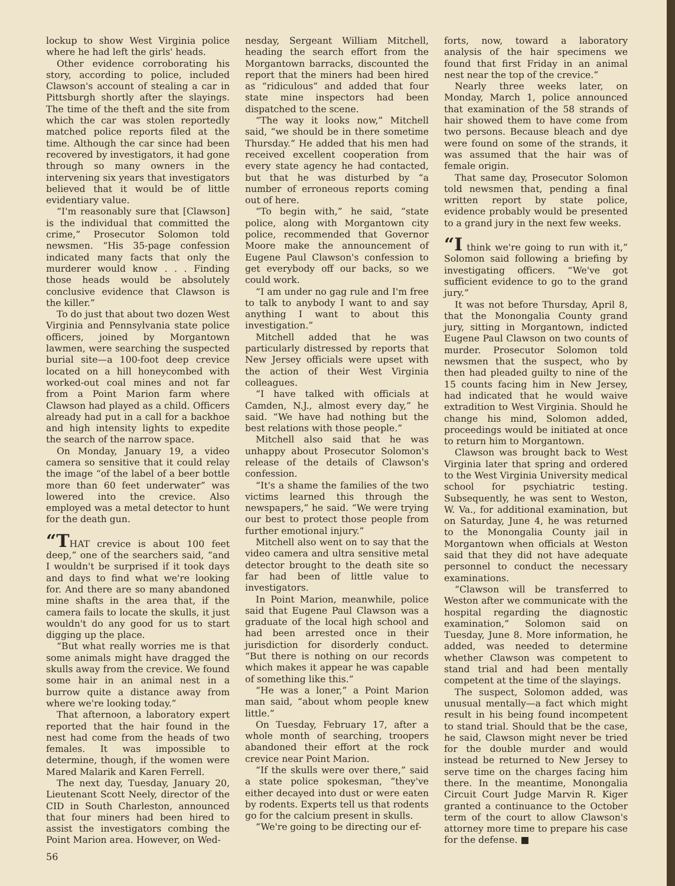lockup to show West Virginia police where he had left the girls' heads.
Other evidence corroborating his story, according to police, included Clawson's account of stealing a car in Pittsburgh shortly after the slayings. The time of the theft and the site from which the car was stolen reportedly matched police reports filed at the time. Although the car since had been recovered by investigators, it had gone through so many owners in the intervening six years that investigators believed that it would be of little evidentiary value.
“I'm reasonably sure that [Clawson] is the individual that committed the crime,” Prosecutor Solomon told newsmen. “His 35-page confession indicated many facts that only the murderer would know . . . Finding those heads would be absolutely conclusive evidence that Clawson is the killer.”
To do just that about two dozen West Virginia and Pennsylvania state police officers, joined by Morgantown lawmen, were searching the suspected burial site—a 100-foot deep crevice located on a hill honeycombed with worked-out coal mines and not far from a Point Marion farm where Clawson had played as a child. Officers already had put in a call for a backhoe and high intensity lights to expedite the search of the narrow space.
On Monday, January 19, a video camera so sensitive that it could relay the image “of the label of a beer bottle more than 60 feet underwater” was lowered into the crevice. Also employed was a metal detector to hunt for the death gun.
“THAT crevice is about 100 feet deep,” one of the searchers said, “and I wouldn't be surprised if it took days and days to find what we're looking for. And there are so many abandoned mine shafts in the area that, if the camera fails to locate the skulls, it just wouldn't do any good for us to start digging up the place.
“But what really worries me is that some animals might have dragged the skulls away from the crevice. We found some hair in an animal nest in a burrow quite a distance away from where we're looking today.”
That afternoon, a laboratory expert reported that the hair found in the nest had come from the heads of two females. It was impossible to determine, though, if the women were Mared Malarik and Karen Ferrell.
The next day, Tuesday, January 20, Lieutenant Scott Neely, director of the CID in South Charleston, announced that four miners had been hired to assist the investigators combing the Point Marion area. However, on Wed-
56
nesday, Sergeant William Mitchell, heading the search effort from the Morgantown barracks, discounted the report that the miners had been hired as “ridiculous” and added that four state mine inspectors had been dispatched to the scene.
“The way it looks now,” Mitchell said, “we should be in there sometime Thursday.” He added that his men had received excellent cooperation from every state agency he had contacted, but that he was disturbed by “a number of erroneous reports coming out of here.
“To begin with,” he said, “state police, along with Morgantown city police, recommended that Governor Moore make the announcement of Eugene Paul Clawson's confession to get everybody off our backs, so we could work.
“I am under no gag rule and I'm free to talk to anybody I want to and say anything I want to about this investigation.”
Mitchell added that he was particularly distressed by reports that New Jersey officials were upset with the action of their West Virginia colleagues.
“I have talked with officials at Camden, N.J., almost every day,” he said. “We have had nothing but the best relations with those people.”
Mitchell also said that he was unhappy about Prosecutor Solomon's release of the details of Clawson's confession.
“It's a shame the families of the two victims learned this through the newspapers,” he said. “We were trying our best to protect those people from further emotional injury.”
Mitchell also went on to say that the video camera and ultra sensitive metal detector brought to the death site so far had been of little value to investigators.
In Point Marion, meanwhile, police said that Eugene Paul Clawson was a graduate of the local high school and had been arrested once in their jurisdiction for disorderly conduct. “But there is nothing on our records which makes it appear he was capable of something like this.”
“He was a loner,” a Point Marion man said, “about whom people knew little.”
On Tuesday, February 17, after a whole month of searching, troopers abandoned their effort at the rock crevice near Point Marion.
“If the skulls were over there,” said a state police spokesman, “they've either decayed into dust or were eaten by rodents. Experts tell us that rodents go for the calcium present in skulls.
“We're going to be directing our ef-
forts, now, toward a laboratory analysis of the hair specimens we found that first Friday in an animal nest near the top of the crevice.”
Nearly three weeks later, on Monday, March 1, police announced that examination of the 58 strands of hair showed them to have come from two persons. Because bleach and dye were found on some of the strands, it was assumed that the hair was of female origin.
That same day, Prosecutor Solomon told newsmen that, pending a final written report by state police, evidence probably would be presented to a grand jury in the next few weeks.
“I think we're going to run with it,” Solomon said following a briefing by investigating officers. “We've got sufficient evidence to go to the grand jury.”
It was not before Thursday, April 8, that the Monongalia County grand jury, sitting in Morgantown, indicted Eugene Paul Clawson on two counts of murder. Prosecutor Solomon told newsmen that the suspect, who by then had pleaded guilty to nine of the 15 counts facing him in New Jersey, had indicated that he would waive extradition to West Virginia. Should he change his mind, Solomon added, proceedings would be initiated at once to return him to Morgantown.
Clawson was brought back to West Virginia later that spring and ordered to the West Virginia University medical school for psychiatric testing. Subsequently, he was sent to Weston, W. Va., for additional examination, but on Saturday, June 4, he was returned to the Monongalia County jail in Morgantown when officials at Weston said that they did not have adequate personnel to conduct the necessary examinations.
“Clawson will be transferred to Weston after we communicate with the hospital regarding the diagnostic examination,” Solomon said on Tuesday, June 8. More information, he added, was needed to determine whether Clawson was competent to stand trial and had been mentally competent at the time of the slayings.
The suspect, Solomon added, was unusual mentally—a fact which might result in his being found incompetent to stand trial. Should that be the case, he said, Clawson might never be tried for the double murder and would instead be returned to New Jersey to serve time on the charges facing him there. In the meantime, Monongalia Circuit Court Judge Marvin R. Kiger granted a continuance to the October term of the court to allow Clawson's attorney more time to prepare his case for the defense. ■